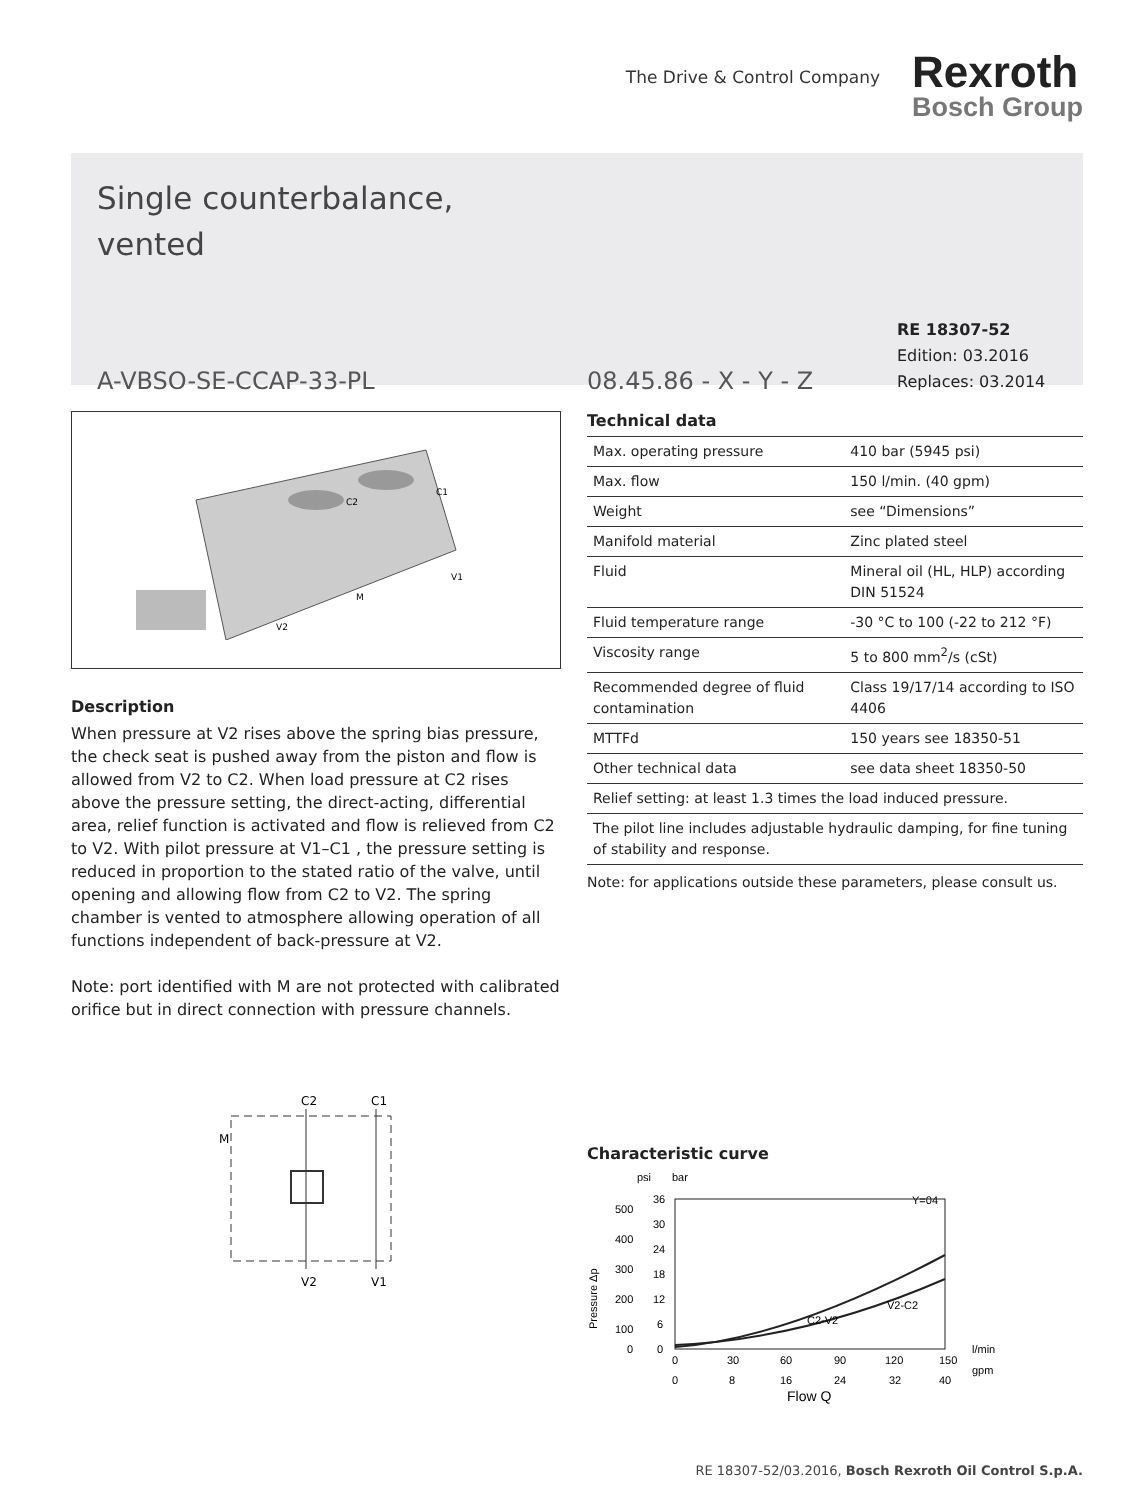The Drive & Control Company
Rexroth
Bosch Group
Single counterbalance,
vented
A-VBSO-SE-CCAP-33-PL
08.45.86 - X - Y - Z
RE 18307-52
Edition: 03.2016
Replaces: 03.2014
C2
C1
M
V1
V2
Description
When pressure at V2 rises above the spring bias pressure, the check seat is pushed away from the piston and flow is allowed from V2 to C2. When load pressure at C2 rises above the pressure setting, the direct-acting, differential area, relief function is activated and flow is relieved from C2 to V2. With pilot pressure at V1–C1 , the pressure setting is reduced in proportion to the stated ratio of the valve, until opening and allowing flow from C2 to V2. The spring chamber is vented to atmosphere allowing operation of all functions independent of back-pressure at V2.
Note: port identified with M are not protected with calibrated orifice but in direct connection with pressure channels.
C2
C1
M
V2
V1
Technical data
| Max. operating pressure | 410 bar (5945 psi) |
| Max. flow | 150 l/min. (40 gpm) |
| Weight | see “Dimensions” |
| Manifold material | Zinc plated steel |
| Fluid | Mineral oil (HL, HLP) according DIN 51524 |
| Fluid temperature range | -30 °C to 100 (-22 to 212 °F) |
| Viscosity range | 5 to 800 mm<sup>2</sup>/s (cSt) |
| Recommended degree of fluid contamination | Class 19/17/14 according to ISO 4406 |
| MTTFd | 150 years see 18350-51 |
| Other technical data | see data sheet 18350-50 |
| Relief setting: at least 1.3 times the load induced pressure. | |
| The pilot line includes adjustable hydraulic damping, for fine tuning of stability and response. | |
Note: for applications outside these parameters, please consult us.
Characteristic curve
psi
bar
Y=04
500
400
300
200
100
0
36
30
24
18
12
6
0
Pressure Δp
C2-V2
V2-C2
0
30
60
90
120
150
l/min
0
8
16
24
32
40
gpm
Flow Q
RE 18307-52/03.2016, Bosch Rexroth Oil Control S.p.A.